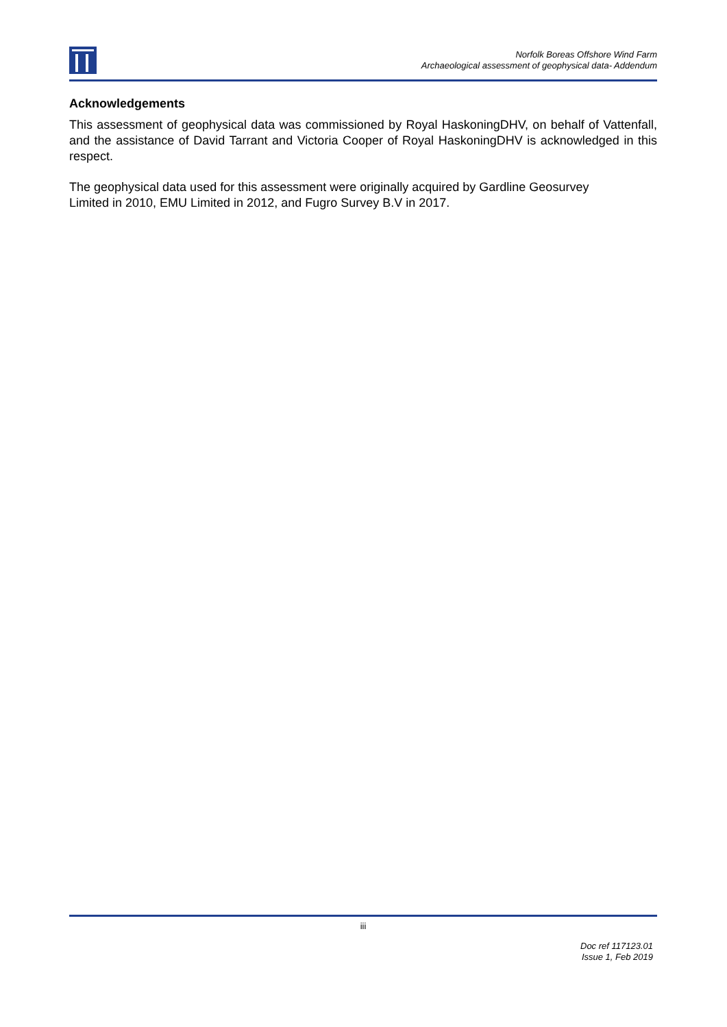Norfolk Boreas Offshore Wind Farm
Archaeological assessment of geophysical data- Addendum
Acknowledgements
This assessment of geophysical data was commissioned by Royal HaskoningDHV, on behalf of Vattenfall, and the assistance of David Tarrant and Victoria Cooper of Royal HaskoningDHV is acknowledged in this respect.
The geophysical data used for this assessment were originally acquired by Gardline Geosurvey
Limited in 2010, EMU Limited in 2012, and Fugro Survey B.V in 2017.
iii
Doc ref 117123.01
Issue 1, Feb 2019